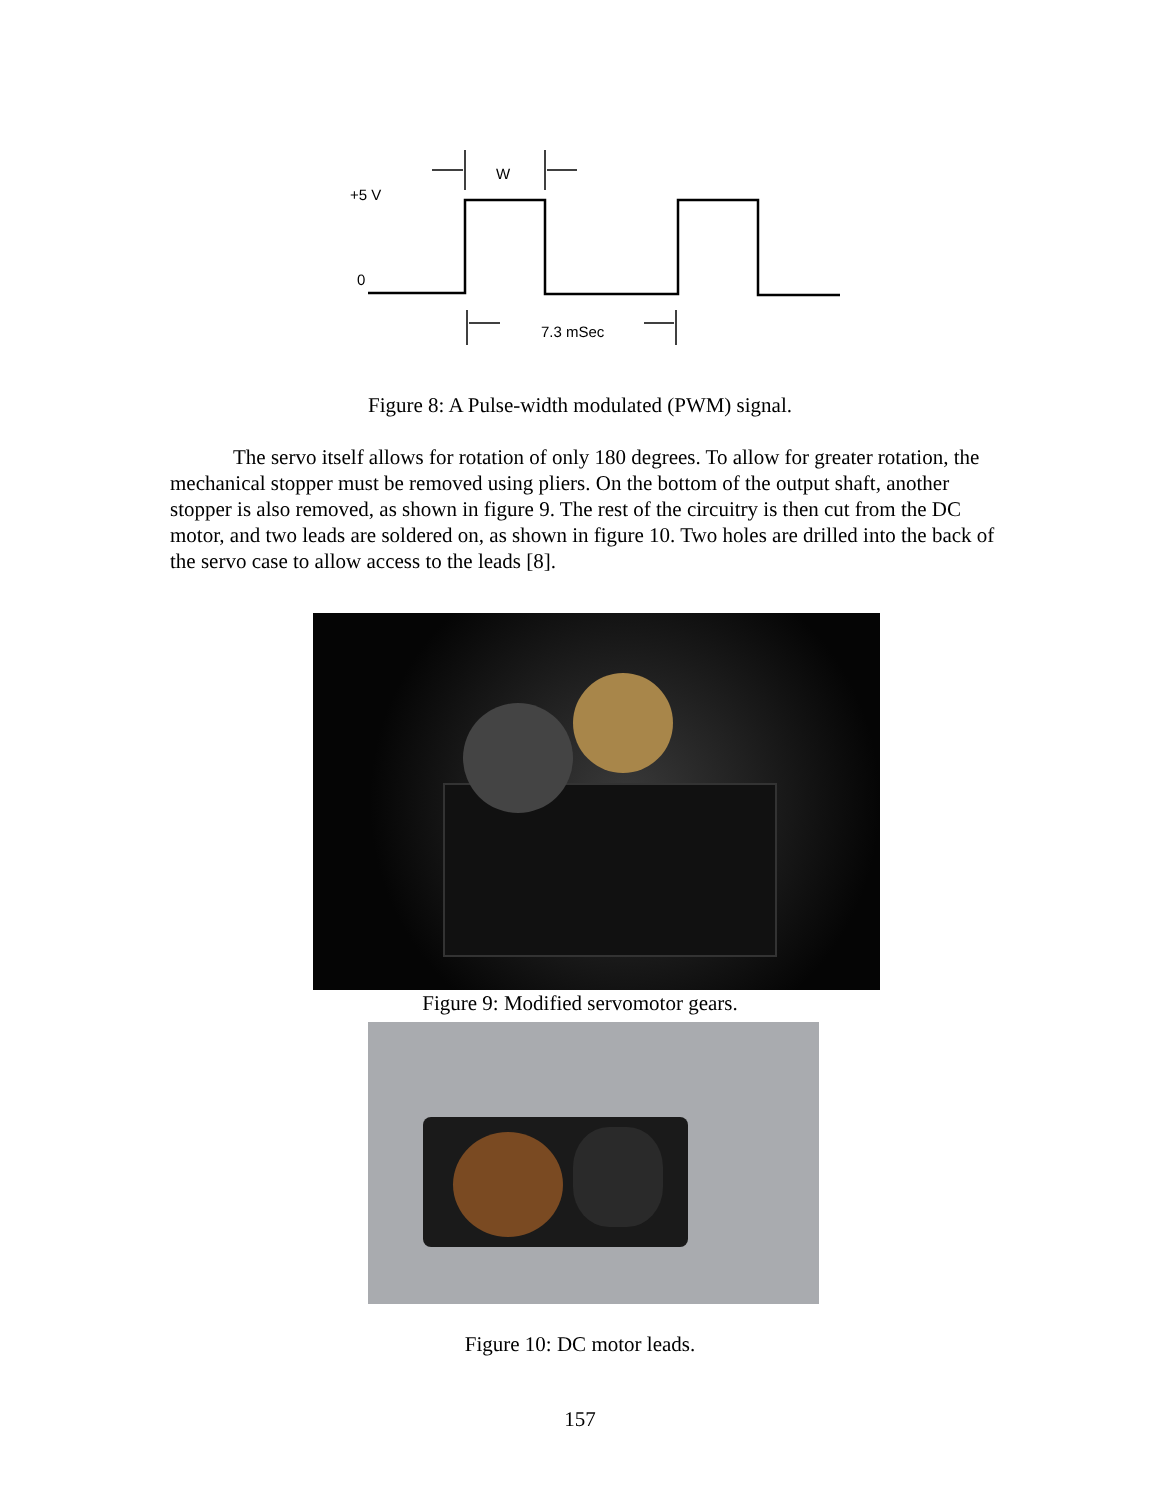W
+5 V
0
7.3 mSec
Figure 8: A Pulse-width modulated (PWM) signal.
The servo itself allows for rotation of only 180 degrees. To allow for greater rotation, the mechanical stopper must be removed using pliers. On the bottom of the output shaft, another stopper is also removed, as shown in figure 9. The rest of the circuitry is then cut from the DC motor, and two leads are soldered on, as shown in figure 10. Two holes are drilled into the back of the servo case to allow access to the leads [8].
Figure 9: Modified servomotor gears.
Figure 10: DC motor leads.
157